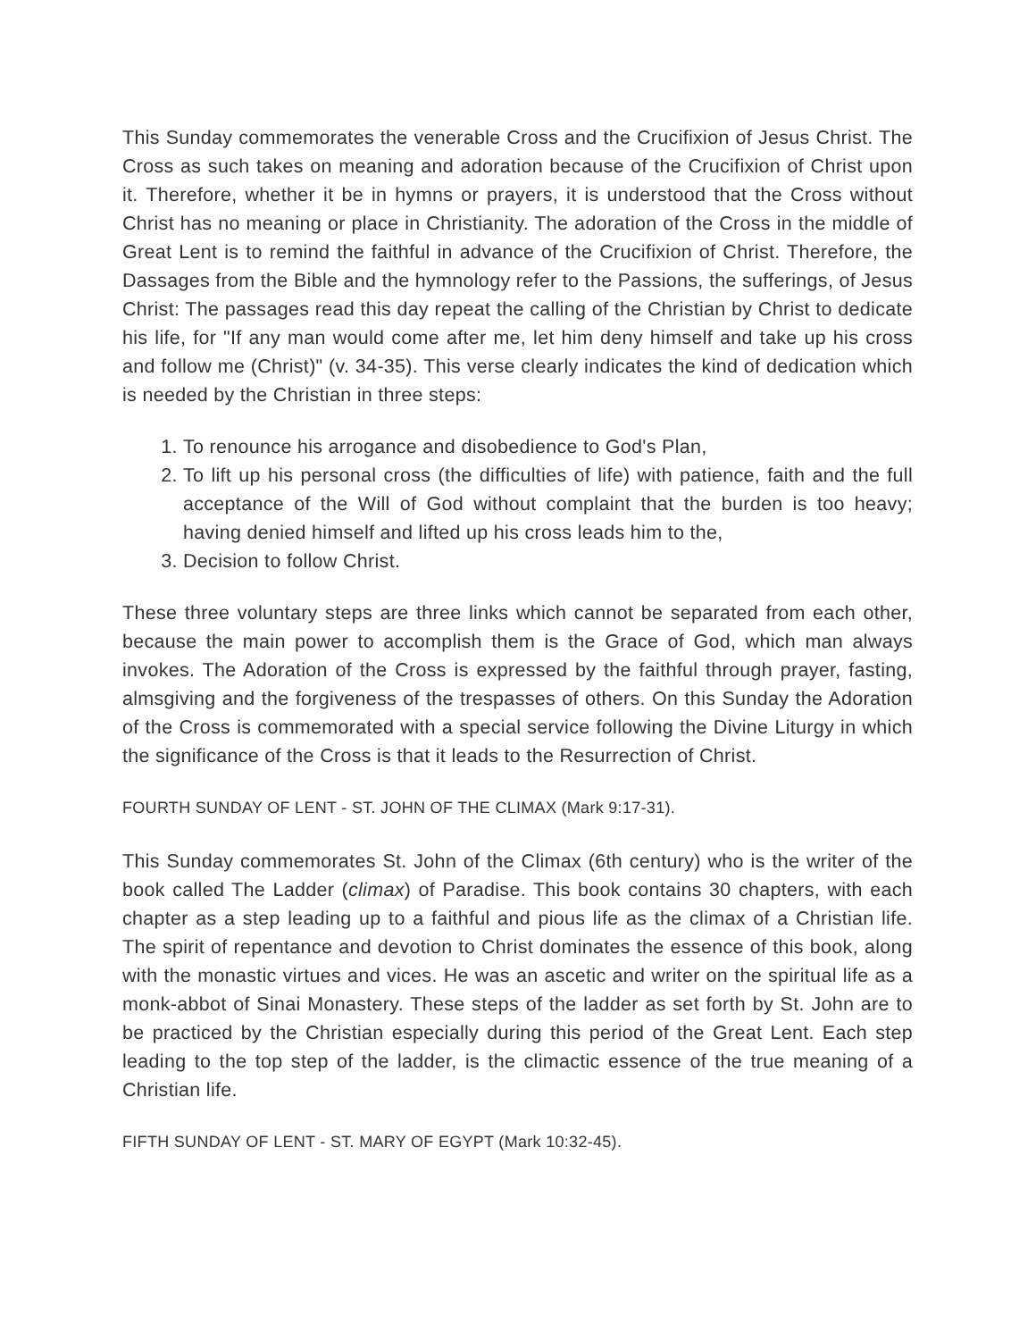This Sunday commemorates the venerable Cross and the Crucifixion of Jesus Christ. The Cross as such takes on meaning and adoration because of the Crucifixion of Christ upon it. Therefore, whether it be in hymns or prayers, it is understood that the Cross without Christ has no meaning or place in Christianity. The adoration of the Cross in the middle of Great Lent is to remind the faithful in advance of the Crucifixion of Christ. Therefore, the Dassages from the Bible and the hymnology refer to the Passions, the sufferings, of Jesus Christ: The passages read this day repeat the calling of the Christian by Christ to dedicate his life, for "If any man would come after me, let him deny himself and take up his cross and follow me (Christ)" (v. 34-35). This verse clearly indicates the kind of dedication which is needed by the Christian in three steps:
1. To renounce his arrogance and disobedience to God's Plan,
2. To lift up his personal cross (the difficulties of life) with patience, faith and the full acceptance of the Will of God without complaint that the burden is too heavy; having denied himself and lifted up his cross leads him to the,
3. Decision to follow Christ.
These three voluntary steps are three links which cannot be separated from each other, because the main power to accomplish them is the Grace of God, which man always invokes. The Adoration of the Cross is expressed by the faithful through prayer, fasting, almsgiving and the forgiveness of the trespasses of others. On this Sunday the Adoration of the Cross is commemorated with a special service following the Divine Liturgy in which the significance of the Cross is that it leads to the Resurrection of Christ.
FOURTH SUNDAY OF LENT - ST. JOHN OF THE CLIMAX (Mark 9:17-31).
This Sunday commemorates St. John of the Climax (6th century) who is the writer of the book called The Ladder (climax) of Paradise. This book contains 30 chapters, with each chapter as a step leading up to a faithful and pious life as the climax of a Christian life. The spirit of repentance and devotion to Christ dominates the essence of this book, along with the monastic virtues and vices. He was an ascetic and writer on the spiritual life as a monk-abbot of Sinai Monastery. These steps of the ladder as set forth by St. John are to be practiced by the Christian especially during this period of the Great Lent. Each step leading to the top step of the ladder, is the climactic essence of the true meaning of a Christian life.
FIFTH SUNDAY OF LENT - ST. MARY OF EGYPT (Mark 10:32-45).